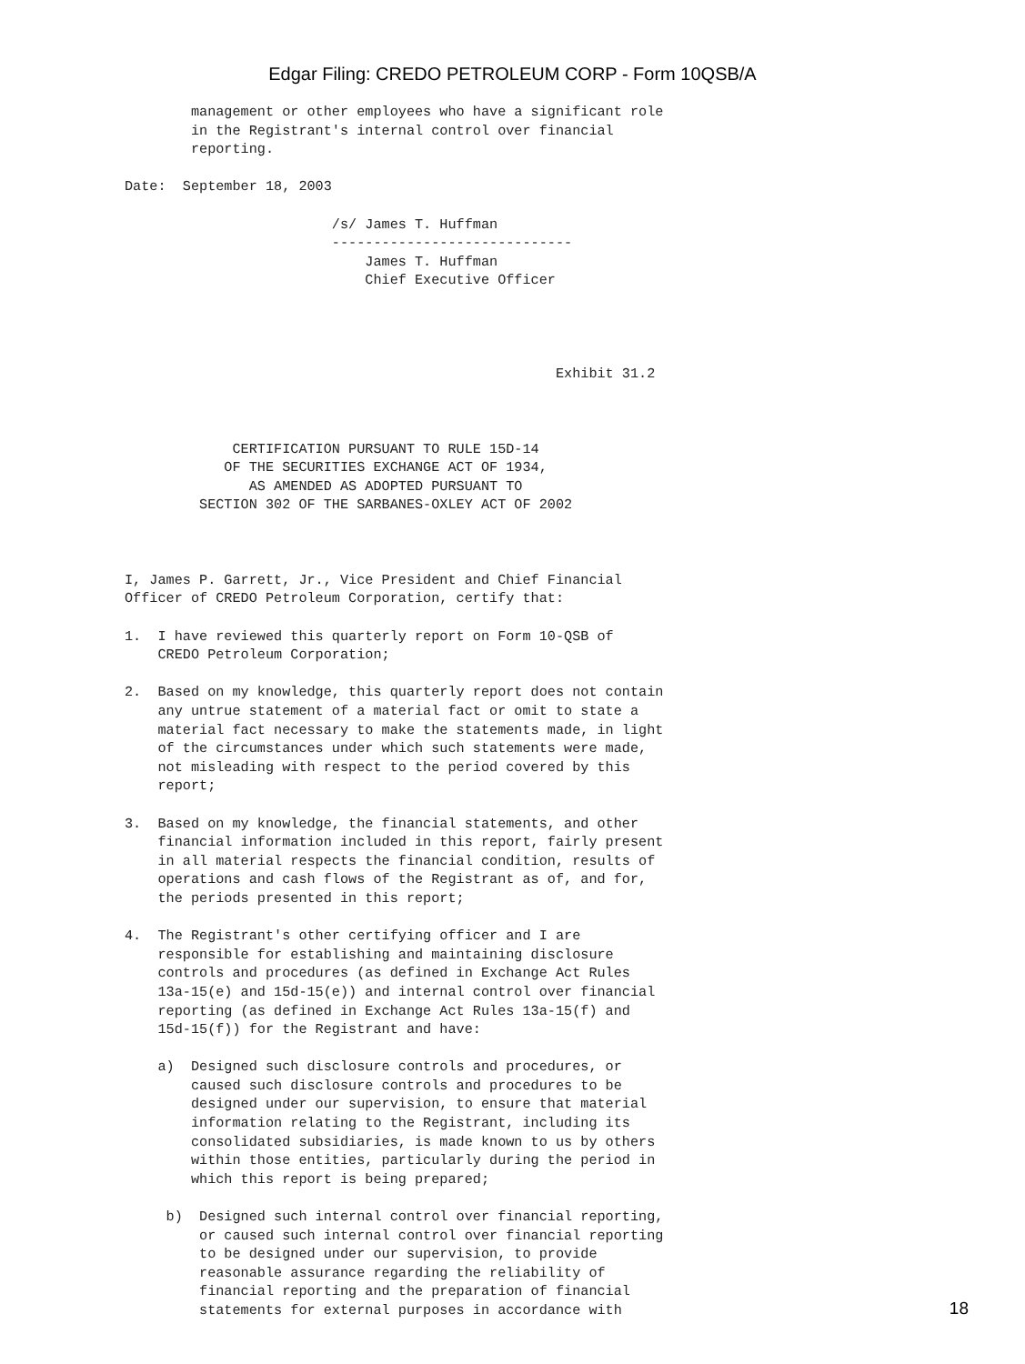Edgar Filing: CREDO PETROLEUM CORP - Form 10QSB/A
        management or other employees who have a significant role
        in the Registrant's internal control over financial
        reporting.

Date:  September 18, 2003

                         /s/ James T. Huffman
                         -----------------------------
                             James T. Huffman
                             Chief Executive Officer




                                                    Exhibit 31.2



             CERTIFICATION PURSUANT TO RULE 15D-14
            OF THE SECURITIES EXCHANGE ACT OF 1934,
               AS AMENDED AS ADOPTED PURSUANT TO
         SECTION 302 OF THE SARBANES-OXLEY ACT OF 2002



I, James P. Garrett, Jr., Vice President and Chief Financial
Officer of CREDO Petroleum Corporation, certify that:

1.  I have reviewed this quarterly report on Form 10-QSB of
    CREDO Petroleum Corporation;

2.  Based on my knowledge, this quarterly report does not contain
    any untrue statement of a material fact or omit to state a
    material fact necessary to make the statements made, in light
    of the circumstances under which such statements were made,
    not misleading with respect to the period covered by this
    report;

3.  Based on my knowledge, the financial statements, and other
    financial information included in this report, fairly present
    in all material respects the financial condition, results of
    operations and cash flows of the Registrant as of, and for,
    the periods presented in this report;

4.  The Registrant's other certifying officer and I are
    responsible for establishing and maintaining disclosure
    controls and procedures (as defined in Exchange Act Rules
    13a-15(e) and 15d-15(e)) and internal control over financial
    reporting (as defined in Exchange Act Rules 13a-15(f) and
    15d-15(f)) for the Registrant and have:

    a)  Designed such disclosure controls and procedures, or
        caused such disclosure controls and procedures to be
        designed under our supervision, to ensure that material
        information relating to the Registrant, including its
        consolidated subsidiaries, is made known to us by others
        within those entities, particularly during the period in
        which this report is being prepared;

     b)  Designed such internal control over financial reporting,
         or caused such internal control over financial reporting
         to be designed under our supervision, to provide
         reasonable assurance regarding the reliability of
         financial reporting and the preparation of financial
         statements for external purposes in accordance with
18